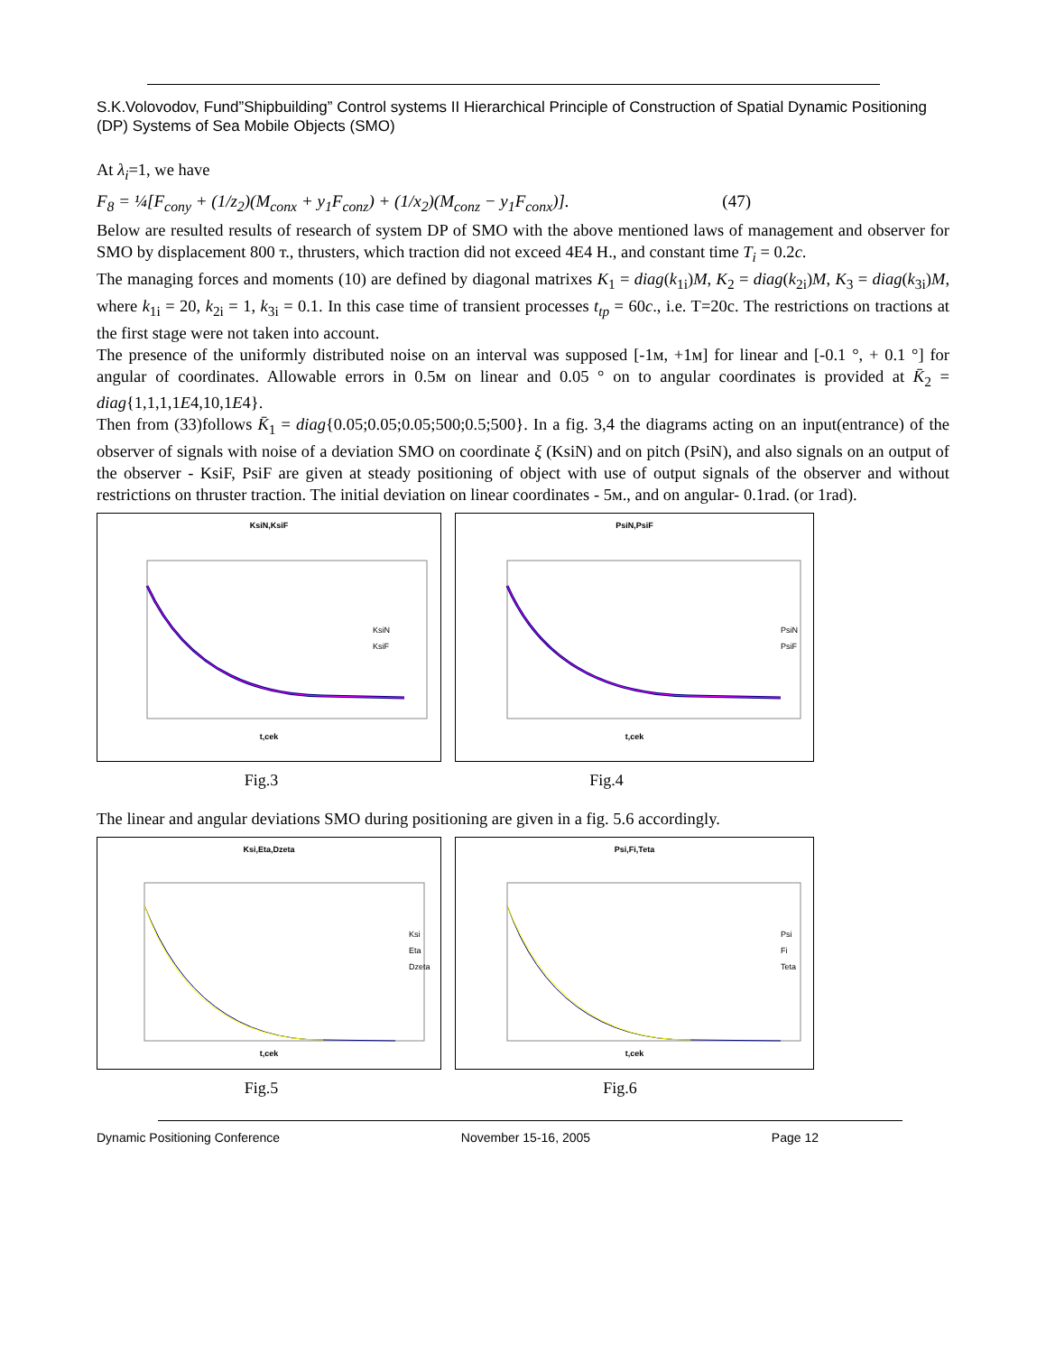S.K.Volovodov, Fund”Shipbuilding” Control systems II Hierarchical Principle of Construction of Spatial Dynamic Positioning (DP) Systems of Sea Mobile Objects (SMO)
At λ<sub>i</sub>=1, we have
F<sub>8</sub> = ¼[F<sub>cony</sub> + (1/z<sub>2</sub>)(M<sub>conx</sub> + y<sub>1</sub>F<sub>conz</sub>) + (1/x<sub>2</sub>)(M<sub>conz</sub> − y<sub>1</sub>F<sub>conx</sub>)]. (47)
Below are resulted results of research of system DP of SMO with the above mentioned laws of management and observer for SMO by displacement 800 т., thrusters, which traction did not exceed 4E4 H., and constant time T<sub>i</sub> = 0.2c.
The managing forces and moments (10) are defined by diagonal matrixes K<sub>1</sub> = diag(k<sub>1i</sub>)M, K<sub>2</sub> = diag(k<sub>2i</sub>)M, K<sub>3</sub> = diag(k<sub>3i</sub>)M, where k<sub>1i</sub> = 20, k<sub>2i</sub> = 1, k<sub>3i</sub> = 0.1. In this case time of transient processes t<sub>tp</sub> = 60c., i.e. T=20c. The restrictions on tractions at the first stage were not taken into account.
The presence of the uniformly distributed noise on an interval was supposed [-1м, +1м] for linear and [-0.1 °, + 0.1 °] for angular of coordinates. Allowable errors in 0.5м on linear and 0.05 ° on to angular coordinates is provided at K̄<sub>2</sub> = diag{1,1,1,1E4,10,1E4}.
Then from (33)follows K̄<sub>1</sub> = diag{0.05;0.05;0.05;500;0.5;500}. In a fig. 3,4 the diagrams acting on an input(entrance) of the observer of signals with noise of a deviation SMO on coordinate ξ (KsiN) and on pitch (PsiN), and also signals on an output of the observer - KsiF, PsiF are given at steady positioning of object with use of output signals of the observer and without restrictions on thruster traction. The initial deviation on linear coordinates - 5м., and on angular- 0.1rad. (or 1rad).
KsiN,KsiF
t,cek
KsiN
KsiF
PsiN,PsiF
t,cek
PsiN
PsiF
Fig.3 Fig.4
The linear and angular deviations SMO during positioning are given in a fig. 5.6 accordingly.
Ksi,Eta,Dzeta
t,cek
Ksi
Eta
Dzeta
Psi,Fi,Teta
t,cek
Psi
Fi
Teta
Fig.5 Fig.6
Dynamic Positioning Conference November 15-16, 2005 Page 12